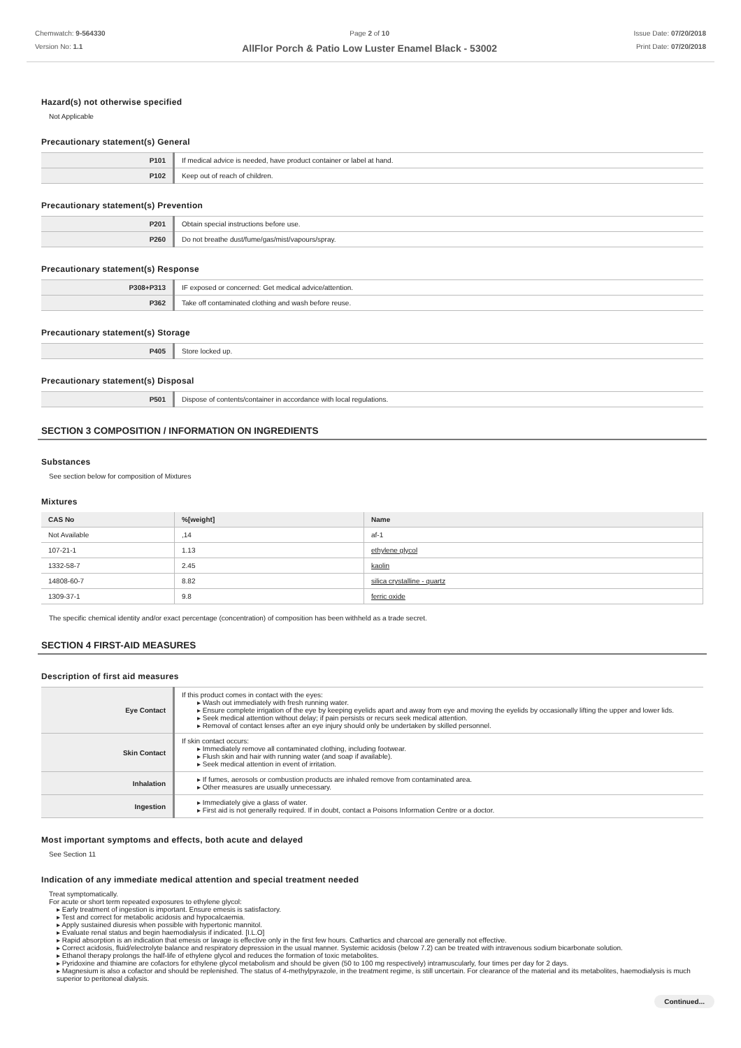Chemwatch: 9-564330
Version No: 1.1
Page 2 of 10
AllFlor Porch & Patio Low Luster Enamel Black - 53002
Issue Date: 07/20/2018
Print Date: 07/20/2018
Hazard(s) not otherwise specified
Not Applicable
Precautionary statement(s) General
| P101 | If medical advice is needed, have product container or label at hand. |
| P102 | Keep out of reach of children. |
Precautionary statement(s) Prevention
| P201 | Obtain special instructions before use. |
| P260 | Do not breathe dust/fume/gas/mist/vapours/spray. |
Precautionary statement(s) Response
| P308+P313 | IF exposed or concerned: Get medical advice/attention. |
| P362 | Take off contaminated clothing and wash before reuse. |
Precautionary statement(s) Storage
| P405 | Store locked up. |
Precautionary statement(s) Disposal
| P501 | Dispose of contents/container in accordance with local regulations. |
SECTION 3 COMPOSITION / INFORMATION ON INGREDIENTS
Substances
See section below for composition of Mixtures
Mixtures
| CAS No | %[weight] | Name |
| --- | --- | --- |
| Not Available | ,14 | af-1 |
| 107-21-1 | 1.13 | ethylene glycol |
| 1332-58-7 | 2.45 | kaolin |
| 14808-60-7 | 8.82 | silica crystalline - quartz |
| 1309-37-1 | 9.8 | ferric oxide |
The specific chemical identity and/or exact percentage (concentration) of composition has been withheld as a trade secret.
SECTION 4 FIRST-AID MEASURES
Description of first aid measures
| Eye Contact | If this product comes in contact with the eyes: ▸ Wash out immediately with fresh running water. ▸ Ensure complete irrigation of the eye by keeping eyelids apart and away from eye and moving the eyelids by occasionally lifting the upper and lower lids. ▸ Seek medical attention without delay; if pain persists or recurs seek medical attention. ▸ Removal of contact lenses after an eye injury should only be undertaken by skilled personnel. |
| Skin Contact | If skin contact occurs: ▸ Immediately remove all contaminated clothing, including footwear. ▸ Flush skin and hair with running water (and soap if available). ▸ Seek medical attention in event of irritation. |
| Inhalation | ▸ If fumes, aerosols or combustion products are inhaled remove from contaminated area. ▸ Other measures are usually unnecessary. |
| Ingestion | ▸ Immediately give a glass of water. ▸ First aid is not generally required. If in doubt, contact a Poisons Information Centre or a doctor. |
Most important symptoms and effects, both acute and delayed
See Section 11
Indication of any immediate medical attention and special treatment needed
Treat symptomatically.
For acute or short term repeated exposures to ethylene glycol:
▸ Early treatment of ingestion is important. Ensure emesis is satisfactory.
▸ Test and correct for metabolic acidosis and hypocalcaemia.
▸ Apply sustained diuresis when possible with hypertonic mannitol.
▸ Evaluate renal status and begin haemodialysis if indicated. [I.L.O]
▸ Rapid absorption is an indication that emesis or lavage is effective only in the first few hours. Cathartics and charcoal are generally not effective.
▸ Correct acidosis, fluid/electrolyte balance and respiratory depression in the usual manner. Systemic acidosis (below 7.2) can be treated with intravenous sodium bicarbonate solution.
▸ Ethanol therapy prolongs the half-life of ethylene glycol and reduces the formation of toxic metabolites.
▸ Pyridoxine and thiamine are cofactors for ethylene glycol metabolism and should be given (50 to 100 mg respectively) intramuscularly, four times per day for 2 days.
▸ Magnesium is also a cofactor and should be replenished. The status of 4-methylpyrazole, in the treatment regime, is still uncertain. For clearance of the material and its metabolites, haemodialysis is much superior to peritoneal dialysis.
Continued...